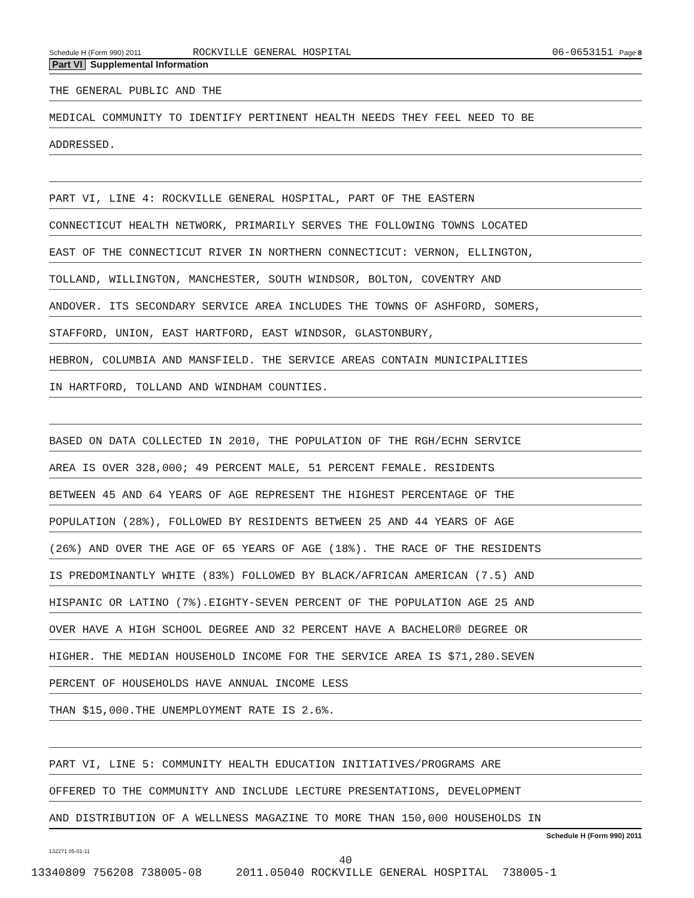Schedule H (Form 990) 2011 ROCKVILLE GENERAL HOSPITAL 06-0653151 Page 8
Part VI Supplemental Information
THE GENERAL PUBLIC AND THE
MEDICAL COMMUNITY TO IDENTIFY PERTINENT HEALTH NEEDS THEY FEEL NEED TO BE
ADDRESSED.
PART VI, LINE 4: ROCKVILLE GENERAL HOSPITAL, PART OF THE EASTERN
CONNECTICUT HEALTH NETWORK, PRIMARILY SERVES THE FOLLOWING TOWNS LOCATED
EAST OF THE CONNECTICUT RIVER IN NORTHERN CONNECTICUT: VERNON, ELLINGTON,
TOLLAND, WILLINGTON, MANCHESTER, SOUTH WINDSOR, BOLTON, COVENTRY AND
ANDOVER. ITS SECONDARY SERVICE AREA INCLUDES THE TOWNS OF ASHFORD, SOMERS,
STAFFORD, UNION, EAST HARTFORD, EAST WINDSOR, GLASTONBURY,
HEBRON, COLUMBIA AND MANSFIELD. THE SERVICE AREAS CONTAIN MUNICIPALITIES
IN HARTFORD, TOLLAND AND WINDHAM COUNTIES.
BASED ON DATA COLLECTED IN 2010, THE POPULATION OF THE RGH/ECHN SERVICE
AREA IS OVER 328,000; 49 PERCENT MALE, 51 PERCENT FEMALE. RESIDENTS
BETWEEN 45 AND 64 YEARS OF AGE REPRESENT THE HIGHEST PERCENTAGE OF THE
POPULATION (28%), FOLLOWED BY RESIDENTS BETWEEN 25 AND 44 YEARS OF AGE
(26%) AND OVER THE AGE OF 65 YEARS OF AGE (18%). THE RACE OF THE RESIDENTS
IS PREDOMINANTLY WHITE (83%) FOLLOWED BY BLACK/AFRICAN AMERICAN (7.5) AND
HISPANIC OR LATINO (7%).EIGHTY-SEVEN PERCENT OF THE POPULATION AGE 25 AND
OVER HAVE A HIGH SCHOOL DEGREE AND 32 PERCENT HAVE A BACHELOR® DEGREE OR
HIGHER. THE MEDIAN HOUSEHOLD INCOME FOR THE SERVICE AREA IS $71,280.SEVEN
PERCENT OF HOUSEHOLDS HAVE ANNUAL INCOME LESS
THAN $15,000.THE UNEMPLOYMENT RATE IS 2.6%.
PART VI, LINE 5: COMMUNITY HEALTH EDUCATION INITIATIVES/PROGRAMS ARE
OFFERED TO THE COMMUNITY AND INCLUDE LECTURE PRESENTATIONS, DEVELOPMENT
AND DISTRIBUTION OF A WELLNESS MAGAZINE TO MORE THAN 150,000 HOUSEHOLDS IN
Schedule H (Form 990) 2011
132271 05-01-11
40
13340809 756208 738005-08 2011.05040 ROCKVILLE GENERAL HOSPITAL 738005-1